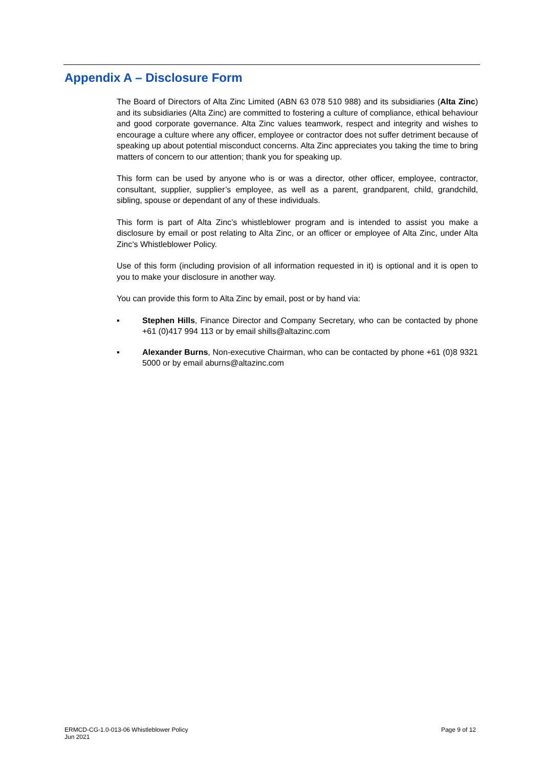Appendix A – Disclosure Form
The Board of Directors of Alta Zinc Limited (ABN 63 078 510 988) and its subsidiaries (Alta Zinc) and its subsidiaries (Alta Zinc) are committed to fostering a culture of compliance, ethical behaviour and good corporate governance. Alta Zinc values teamwork, respect and integrity and wishes to encourage a culture where any officer, employee or contractor does not suffer detriment because of speaking up about potential misconduct concerns. Alta Zinc appreciates you taking the time to bring matters of concern to our attention; thank you for speaking up.
This form can be used by anyone who is or was a director, other officer, employee, contractor, consultant, supplier, supplier’s employee, as well as a parent, grandparent, child, grandchild, sibling, spouse or dependant of any of these individuals.
This form is part of Alta Zinc’s whistleblower program and is intended to assist you make a disclosure by email or post relating to Alta Zinc, or an officer or employee of Alta Zinc, under Alta Zinc’s Whistleblower Policy.
Use of this form (including provision of all information requested in it) is optional and it is open to you to make your disclosure in another way.
You can provide this form to Alta Zinc by email, post or by hand via:
▪ Stephen Hills, Finance Director and Company Secretary, who can be contacted by phone +61 (0)417 994 113 or by email shills@altazinc.com
▪ Alexander Burns, Non-executive Chairman, who can be contacted by phone +61 (0)8 9321 5000 or by email aburns@altazinc.com
ERMCD-CG-1.0-013-06 Whistleblower Policy
Jun 2021
Page 9 of 12